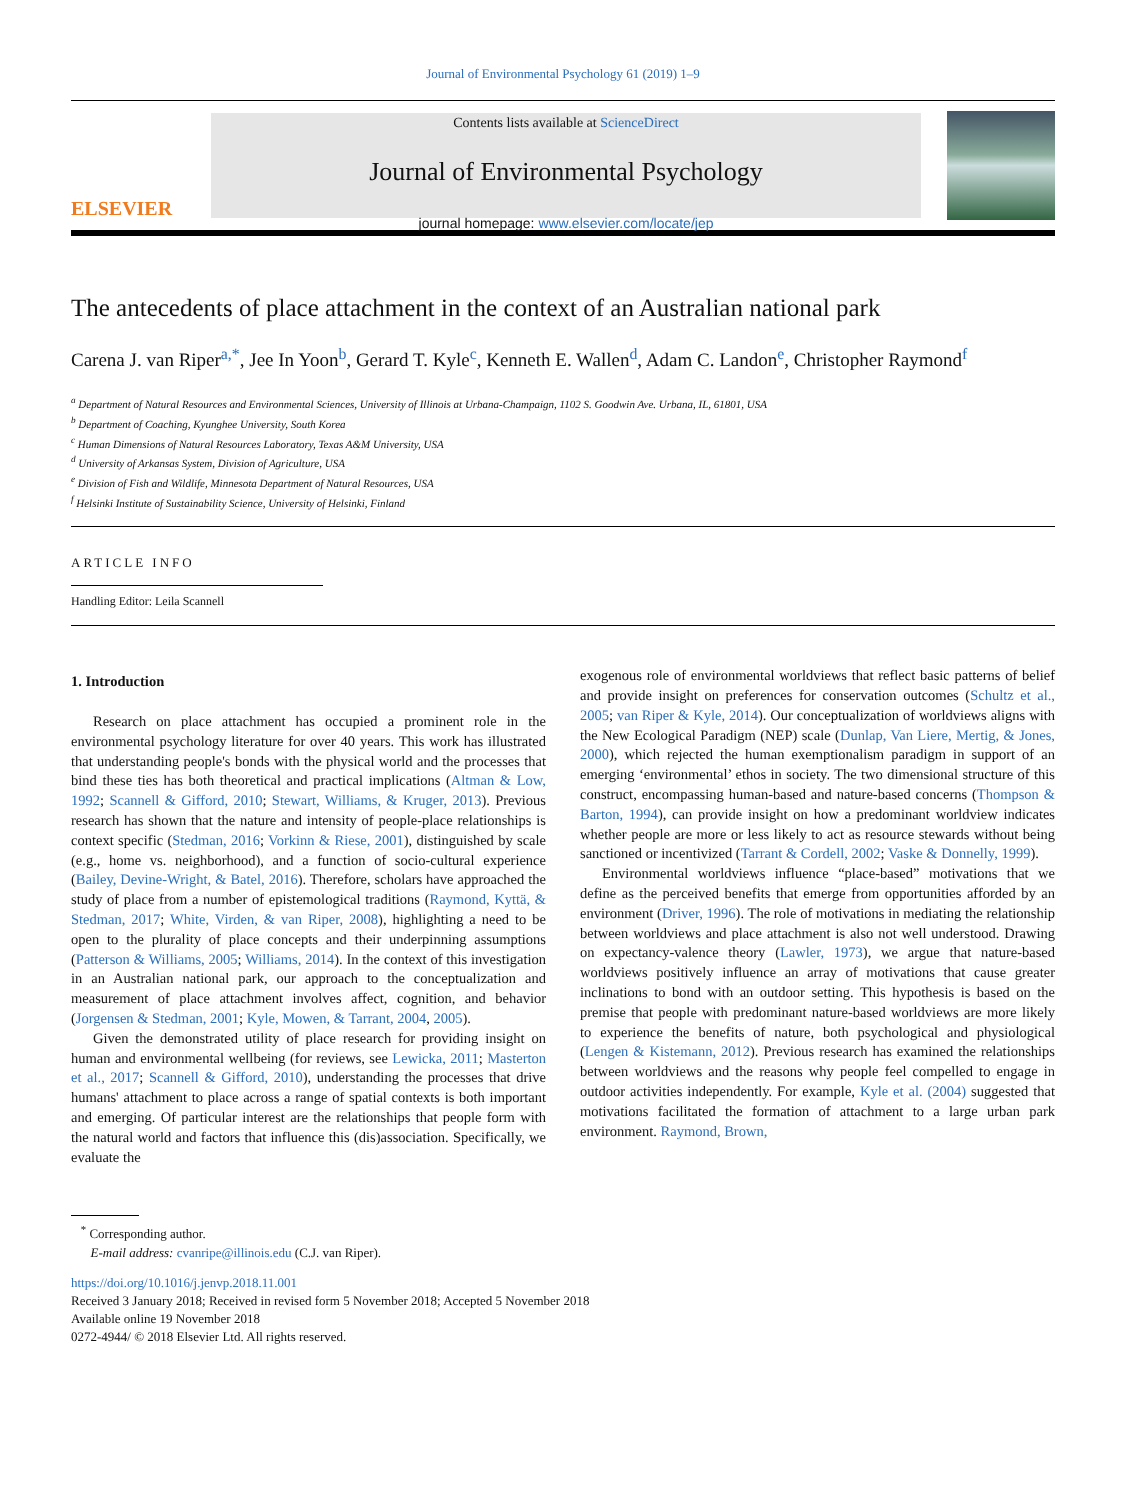Journal of Environmental Psychology 61 (2019) 1–9
ELSEVIER
Contents lists available at ScienceDirect
Journal of Environmental Psychology
journal homepage: www.elsevier.com/locate/jep
The antecedents of place attachment in the context of an Australian national park
Carena J. van Riper<sup>a,*</sup>, Jee In Yoon<sup>b</sup>, Gerard T. Kyle<sup>c</sup>, Kenneth E. Wallen<sup>d</sup>, Adam C. Landon<sup>e</sup>, Christopher Raymond<sup>f</sup>
<sup>a</sup> Department of Natural Resources and Environmental Sciences, University of Illinois at Urbana-Champaign, 1102 S. Goodwin Ave. Urbana, IL, 61801, USA
<sup>b</sup> Department of Coaching, Kyunghee University, South Korea
<sup>c</sup> Human Dimensions of Natural Resources Laboratory, Texas A&M University, USA
<sup>d</sup> University of Arkansas System, Division of Agriculture, USA
<sup>e</sup> Division of Fish and Wildlife, Minnesota Department of Natural Resources, USA
<sup>f</sup> Helsinki Institute of Sustainability Science, University of Helsinki, Finland
ARTICLE INFO
Handling Editor: Leila Scannell
1. Introduction
Research on place attachment has occupied a prominent role in the environmental psychology literature for over 40 years. This work has illustrated that understanding people's bonds with the physical world and the processes that bind these ties has both theoretical and practical implications (Altman & Low, 1992; Scannell & Gifford, 2010; Stewart, Williams, & Kruger, 2013). Previous research has shown that the nature and intensity of people-place relationships is context specific (Stedman, 2016; Vorkinn & Riese, 2001), distinguished by scale (e.g., home vs. neighborhood), and a function of socio-cultural experience (Bailey, Devine-Wright, & Batel, 2016). Therefore, scholars have approached the study of place from a number of epistemological traditions (Raymond, Kyttä, & Stedman, 2017; White, Virden, & van Riper, 2008), highlighting a need to be open to the plurality of place concepts and their underpinning assumptions (Patterson & Williams, 2005; Williams, 2014). In the context of this investigation in an Australian national park, our approach to the conceptualization and measurement of place attachment involves affect, cognition, and behavior (Jorgensen & Stedman, 2001; Kyle, Mowen, & Tarrant, 2004, 2005).
Given the demonstrated utility of place research for providing insight on human and environmental wellbeing (for reviews, see Lewicka, 2011; Masterton et al., 2017; Scannell & Gifford, 2010), understanding the processes that drive humans' attachment to place across a range of spatial contexts is both important and emerging. Of particular interest are the relationships that people form with the natural world and factors that influence this (dis)association. Specifically, we evaluate the
exogenous role of environmental worldviews that reflect basic patterns of belief and provide insight on preferences for conservation outcomes (Schultz et al., 2005; van Riper & Kyle, 2014). Our conceptualization of worldviews aligns with the New Ecological Paradigm (NEP) scale (Dunlap, Van Liere, Mertig, & Jones, 2000), which rejected the human exemptionalism paradigm in support of an emerging ‘environmental’ ethos in society. The two dimensional structure of this construct, encompassing human-based and nature-based concerns (Thompson & Barton, 1994), can provide insight on how a predominant worldview indicates whether people are more or less likely to act as resource stewards without being sanctioned or incentivized (Tarrant & Cordell, 2002; Vaske & Donnelly, 1999).
Environmental worldviews influence “place-based” motivations that we define as the perceived benefits that emerge from opportunities afforded by an environment (Driver, 1996). The role of motivations in mediating the relationship between worldviews and place attachment is also not well understood. Drawing on expectancy-valence theory (Lawler, 1973), we argue that nature-based worldviews positively influence an array of motivations that cause greater inclinations to bond with an outdoor setting. This hypothesis is based on the premise that people with predominant nature-based worldviews are more likely to experience the benefits of nature, both psychological and physiological (Lengen & Kistemann, 2012). Previous research has examined the relationships between worldviews and the reasons why people feel compelled to engage in outdoor activities independently. For example, Kyle et al. (2004) suggested that motivations facilitated the formation of attachment to a large urban park environment. Raymond, Brown,
<sup>*</sup> Corresponding author.
E-mail address: cvanripe@illinois.edu (C.J. van Riper).
https://doi.org/10.1016/j.jenvp.2018.11.001
Received 3 January 2018; Received in revised form 5 November 2018; Accepted 5 November 2018
Available online 19 November 2018
0272-4944/ © 2018 Elsevier Ltd. All rights reserved.